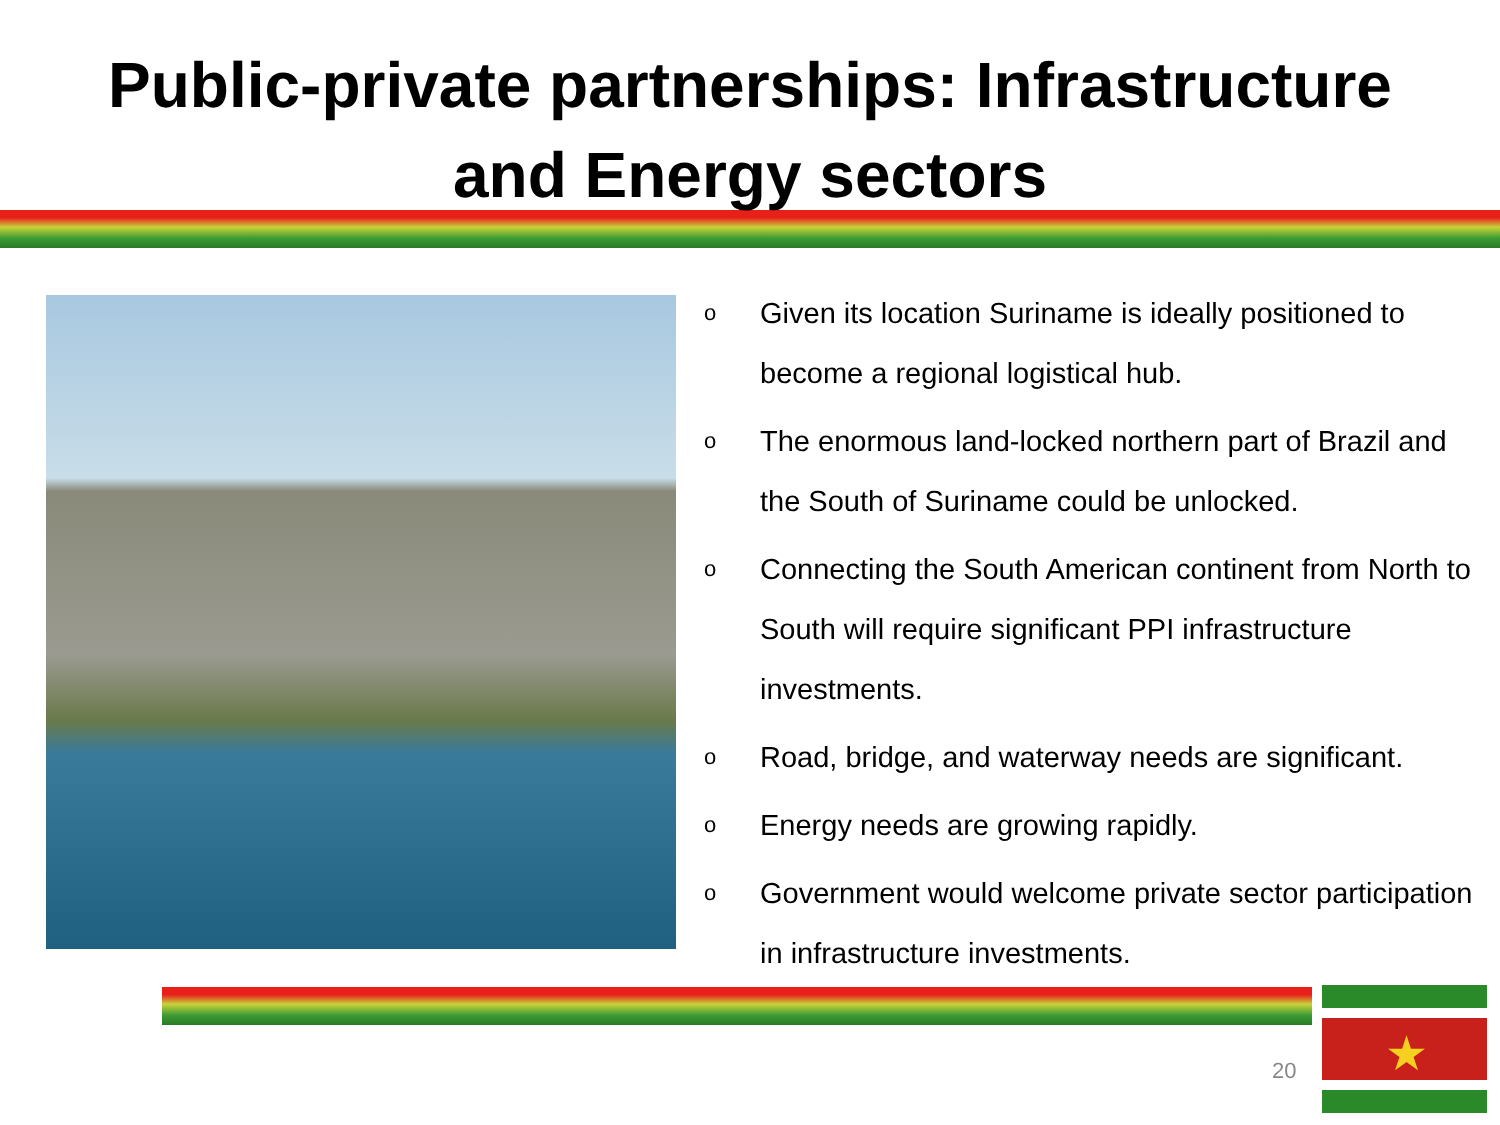Public-private partnerships: Infrastructure
and Energy sectors
o Given its location Suriname is ideally positioned to become a regional logistical hub.
o The enormous land-locked northern part of Brazil and the South of Suriname could be unlocked.
o Connecting the South American continent from North to South will require significant PPI infrastructure investments.
o Road, bridge, and waterway needs are significant.
o Energy needs are growing rapidly.
o Government would welcome private sector participation in infrastructure investments.
20 ★